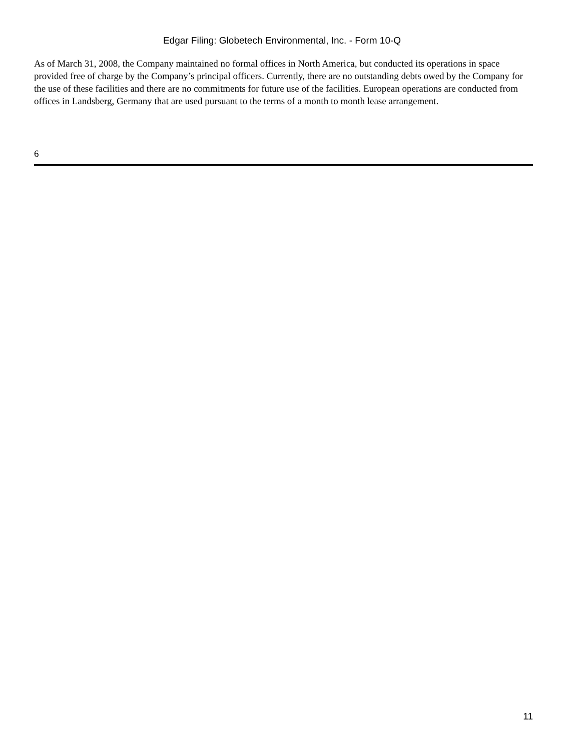Edgar Filing: Globetech Environmental, Inc. - Form 10-Q
As of March 31, 2008, the Company maintained no formal offices in North America, but conducted its operations in space provided free of charge by the Company’s principal officers. Currently, there are no outstanding debts owed by the Company for the use of these facilities and there are no commitments for future use of the facilities. European operations are conducted from offices in Landsberg, Germany that are used pursuant to the terms of a month to month lease arrangement.
6
11